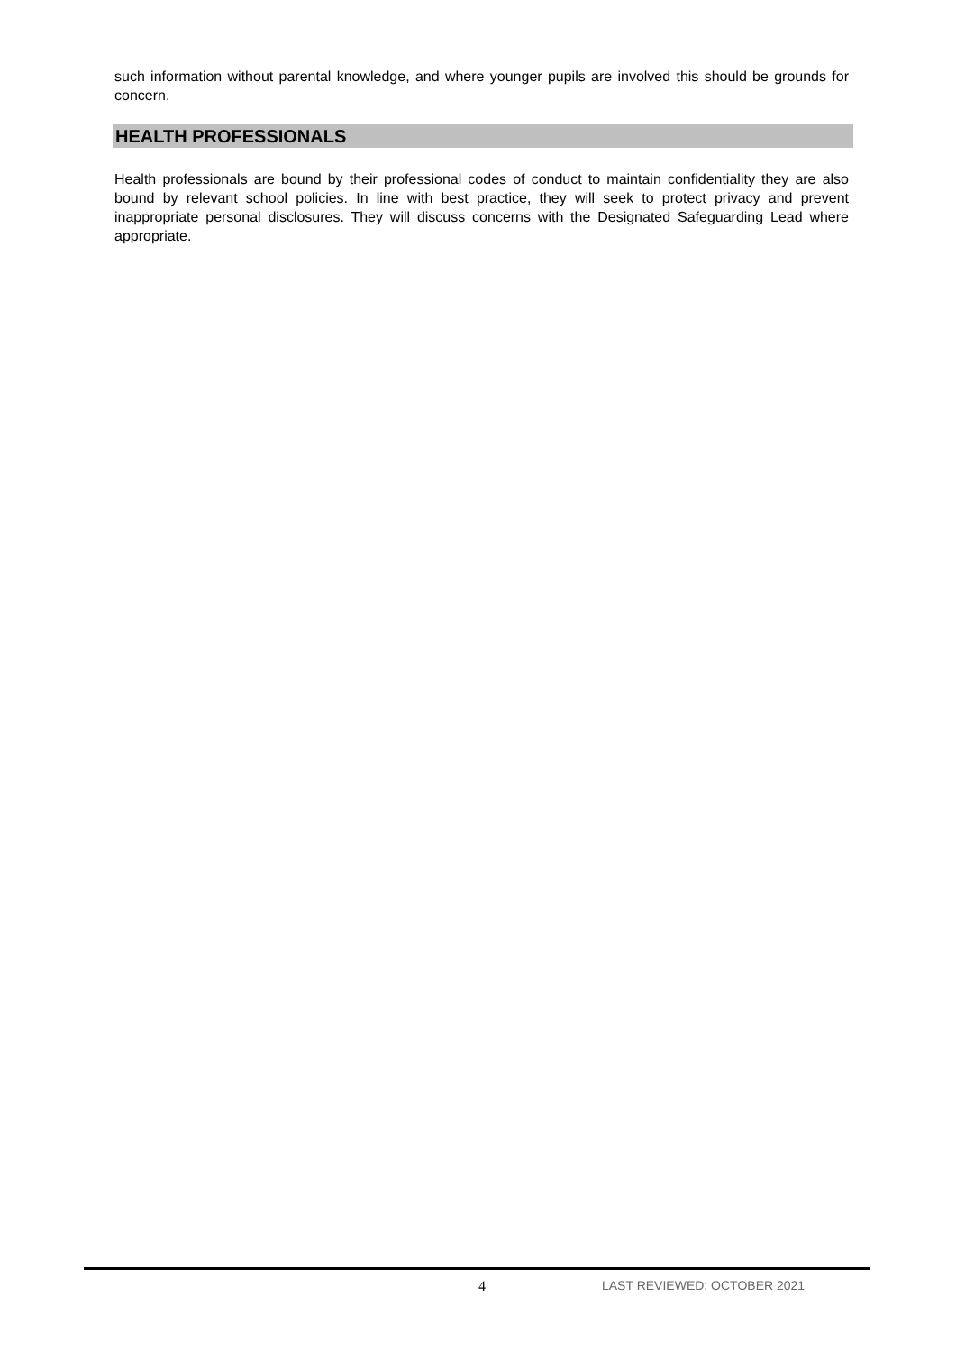such information without parental knowledge, and where younger pupils are involved this should be grounds for concern.
HEALTH PROFESSIONALS
Health professionals are bound by their professional codes of conduct to maintain confidentiality they are also bound by relevant school policies. In line with best practice, they will seek to protect privacy and prevent inappropriate personal disclosures. They will discuss concerns with the Designated Safeguarding Lead where appropriate.
4 LAST REVIEWED: OCTOBER 2021